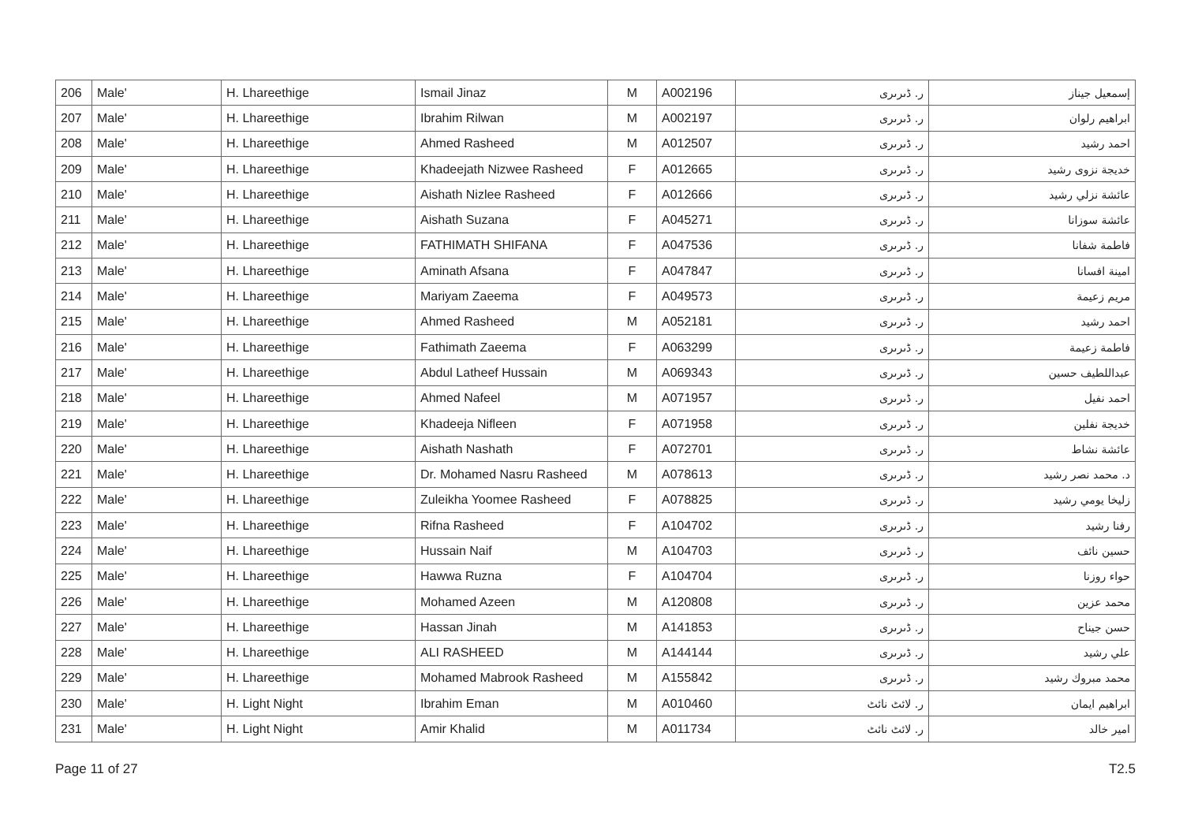| 206 | Male' | H. Lhareethige | Ismail Jinaz | M | A002196 | ر. ڈىرىرى | إسمعيل جيناز |
| 207 | Male' | H. Lhareethige | Ibrahim Rilwan | M | A002197 | ر. ڈىرىرى | ابراهيم رلوان |
| 208 | Male' | H. Lhareethige | Ahmed Rasheed | M | A012507 | ر. ڈىرىرى | احمد رشيد |
| 209 | Male' | H. Lhareethige | Khadeejath Nizwee Rasheed | F | A012665 | ر. ڈىرىرى | خديجة نزوى رشيد |
| 210 | Male' | H. Lhareethige | Aishath Nizlee Rasheed | F | A012666 | ر. ڈىرىرى | عائشة نزلي رشيد |
| 211 | Male' | H. Lhareethige | Aishath Suzana | F | A045271 | ر. ڈىرىرى | عائشة سوزانا |
| 212 | Male' | H. Lhareethige | FATHIMATH SHIFANA | F | A047536 | ر. ڈىرىرى | فاطمة شفانا |
| 213 | Male' | H. Lhareethige | Aminath Afsana | F | A047847 | ر. ڈىرىرى | امينة افسانا |
| 214 | Male' | H. Lhareethige | Mariyam Zaeema | F | A049573 | ر. ڈىرىرى | مريم زعيمة |
| 215 | Male' | H. Lhareethige | Ahmed Rasheed | M | A052181 | ر. ڈىرىرى | احمد رشيد |
| 216 | Male' | H. Lhareethige | Fathimath Zaeema | F | A063299 | ر. ڈىرىرى | فاطمة زعيمة |
| 217 | Male' | H. Lhareethige | Abdul Latheef Hussain | M | A069343 | ر. ڈىرىرى | عبداللطيف حسين |
| 218 | Male' | H. Lhareethige | Ahmed Nafeel | M | A071957 | ر. ڈىرىرى | احمد نفيل |
| 219 | Male' | H. Lhareethige | Khadeeja Nifleen | F | A071958 | ر. ڈىرىرى | خديجة نفلين |
| 220 | Male' | H. Lhareethige | Aishath Nashath | F | A072701 | ر. ڈىرىرى | عائشة نشاط |
| 221 | Male' | H. Lhareethige | Dr. Mohamed Nasru Rasheed | M | A078613 | ر. ڈىرىرى | د. محمد نصر رشيد |
| 222 | Male' | H. Lhareethige | Zuleikha Yoomee Rasheed | F | A078825 | ر. ڈىرىرى | زليخا يومي رشيد |
| 223 | Male' | H. Lhareethige | Rifna Rasheed | F | A104702 | ر. ڈىرىرى | رفنا رشيد |
| 224 | Male' | H. Lhareethige | Hussain Naif | M | A104703 | ر. ڈىرىرى | حسين نائف |
| 225 | Male' | H. Lhareethige | Hawwa Ruzna | F | A104704 | ر. ڈىرىرى | حواء روزنا |
| 226 | Male' | H. Lhareethige | Mohamed Azeen | M | A120808 | ر. ڈىرىرى | محمد عزين |
| 227 | Male' | H. Lhareethige | Hassan Jinah | M | A141853 | ر. ڈىرىرى | حسن جيناح |
| 228 | Male' | H. Lhareethige | ALI RASHEED | M | A144144 | ر. ڈىرىرى | علي رشيد |
| 229 | Male' | H. Lhareethige | Mohamed Mabrook Rasheed | M | A155842 | ر. ڈىرىرى | محمد مبروك رشيد |
| 230 | Male' | H. Light Night | Ibrahim Eman | M | A010460 | ر. لائٹ نائٹ | ابراهيم ايمان |
| 231 | Male' | H. Light Night | Amir Khalid | M | A011734 | ر. لائٹ نائٹ | امير خالد |
Page 11 of 27 T2.5